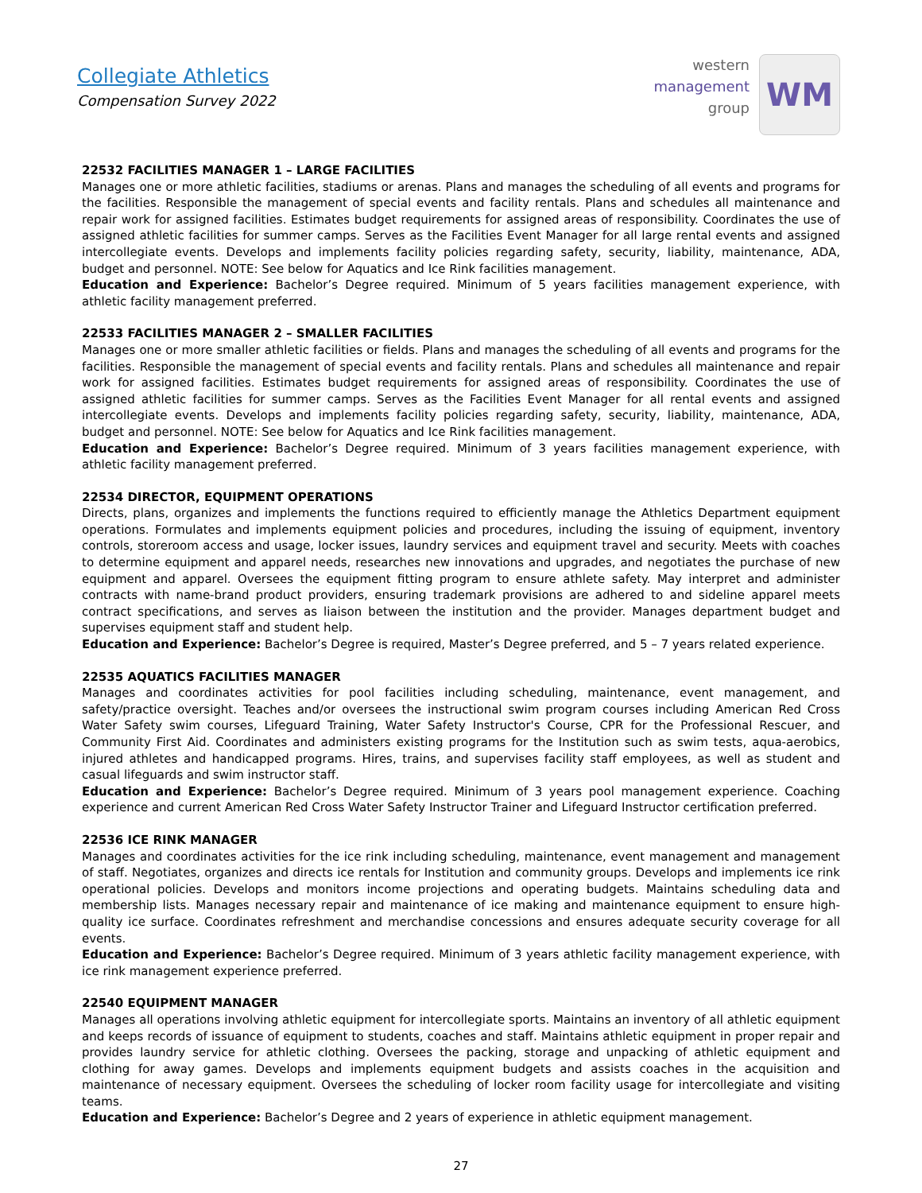Collegiate Athletics
Compensation Survey 2022
western
management
group
WM
22532 FACILITIES MANAGER 1 – LARGE FACILITIES
Manages one or more athletic facilities, stadiums or arenas. Plans and manages the scheduling of all events and programs for the facilities. Responsible the management of special events and facility rentals. Plans and schedules all maintenance and repair work for assigned facilities. Estimates budget requirements for assigned areas of responsibility. Coordinates the use of assigned athletic facilities for summer camps. Serves as the Facilities Event Manager for all large rental events and assigned intercollegiate events. Develops and implements facility policies regarding safety, security, liability, maintenance, ADA, budget and personnel. NOTE: See below for Aquatics and Ice Rink facilities management.
Education and Experience: Bachelor’s Degree required. Minimum of 5 years facilities management experience, with athletic facility management preferred.
22533 FACILITIES MANAGER 2 – SMALLER FACILITIES
Manages one or more smaller athletic facilities or fields. Plans and manages the scheduling of all events and programs for the facilities. Responsible the management of special events and facility rentals. Plans and schedules all maintenance and repair work for assigned facilities. Estimates budget requirements for assigned areas of responsibility. Coordinates the use of assigned athletic facilities for summer camps. Serves as the Facilities Event Manager for all rental events and assigned intercollegiate events. Develops and implements facility policies regarding safety, security, liability, maintenance, ADA, budget and personnel. NOTE: See below for Aquatics and Ice Rink facilities management.
Education and Experience: Bachelor’s Degree required. Minimum of 3 years facilities management experience, with athletic facility management preferred.
22534 DIRECTOR, EQUIPMENT OPERATIONS
Directs, plans, organizes and implements the functions required to efficiently manage the Athletics Department equipment operations. Formulates and implements equipment policies and procedures, including the issuing of equipment, inventory controls, storeroom access and usage, locker issues, laundry services and equipment travel and security. Meets with coaches to determine equipment and apparel needs, researches new innovations and upgrades, and negotiates the purchase of new equipment and apparel. Oversees the equipment fitting program to ensure athlete safety. May interpret and administer contracts with name-brand product providers, ensuring trademark provisions are adhered to and sideline apparel meets contract specifications, and serves as liaison between the institution and the provider. Manages department budget and supervises equipment staff and student help.
Education and Experience: Bachelor’s Degree is required, Master’s Degree preferred, and 5 – 7 years related experience.
22535 AQUATICS FACILITIES MANAGER
Manages and coordinates activities for pool facilities including scheduling, maintenance, event management, and safety/practice oversight. Teaches and/or oversees the instructional swim program courses including American Red Cross Water Safety swim courses, Lifeguard Training, Water Safety Instructor's Course, CPR for the Professional Rescuer, and Community First Aid. Coordinates and administers existing programs for the Institution such as swim tests, aqua-aerobics, injured athletes and handicapped programs. Hires, trains, and supervises facility staff employees, as well as student and casual lifeguards and swim instructor staff.
Education and Experience: Bachelor’s Degree required. Minimum of 3 years pool management experience. Coaching experience and current American Red Cross Water Safety Instructor Trainer and Lifeguard Instructor certification preferred.
22536 ICE RINK MANAGER
Manages and coordinates activities for the ice rink including scheduling, maintenance, event management and management of staff. Negotiates, organizes and directs ice rentals for Institution and community groups. Develops and implements ice rink operational policies. Develops and monitors income projections and operating budgets. Maintains scheduling data and membership lists. Manages necessary repair and maintenance of ice making and maintenance equipment to ensure high-quality ice surface. Coordinates refreshment and merchandise concessions and ensures adequate security coverage for all events.
Education and Experience: Bachelor’s Degree required. Minimum of 3 years athletic facility management experience, with ice rink management experience preferred.
22540 EQUIPMENT MANAGER
Manages all operations involving athletic equipment for intercollegiate sports. Maintains an inventory of all athletic equipment and keeps records of issuance of equipment to students, coaches and staff. Maintains athletic equipment in proper repair and provides laundry service for athletic clothing. Oversees the packing, storage and unpacking of athletic equipment and clothing for away games. Develops and implements equipment budgets and assists coaches in the acquisition and maintenance of necessary equipment. Oversees the scheduling of locker room facility usage for intercollegiate and visiting teams.
Education and Experience: Bachelor’s Degree and 2 years of experience in athletic equipment management.
27